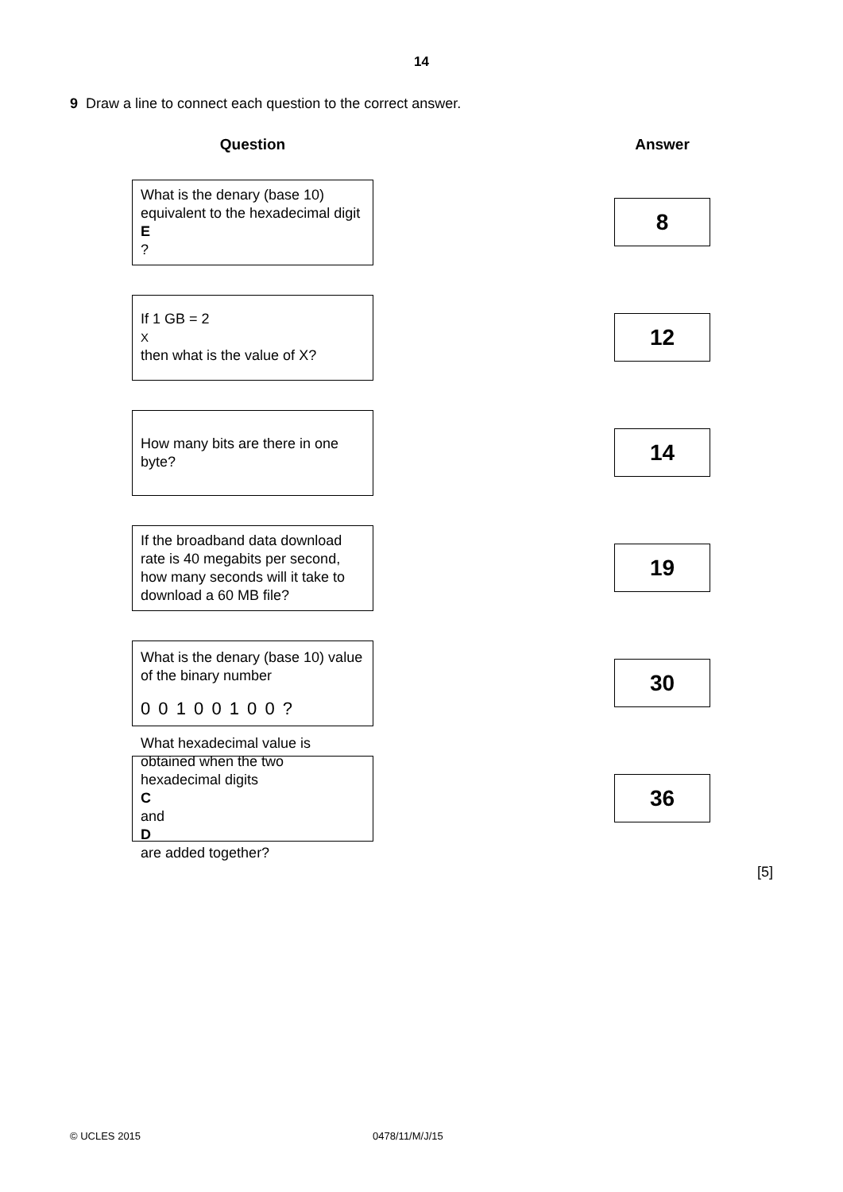14
9 Draw a line to connect each question to the correct answer.
Question Answer
What is the denary (base 10) equivalent to the hexadecimal digit
E?
8
If 1 GB = 2<sup>X</sup> then what is the value of X?
12
How many bits are there in one byte?
14
If the broadband data download rate is 40 megabits per second, how many seconds will it take to download a 60 MB file?
19
What is the denary (base 10) value of the binary number
0 0 1 0 0 1 0 0 ?
30
What hexadecimal value is obtained when the two hexadecimal digits
C
and
D
are added together?
36
[5]
© UCLES 2015 0478/11/M/J/15